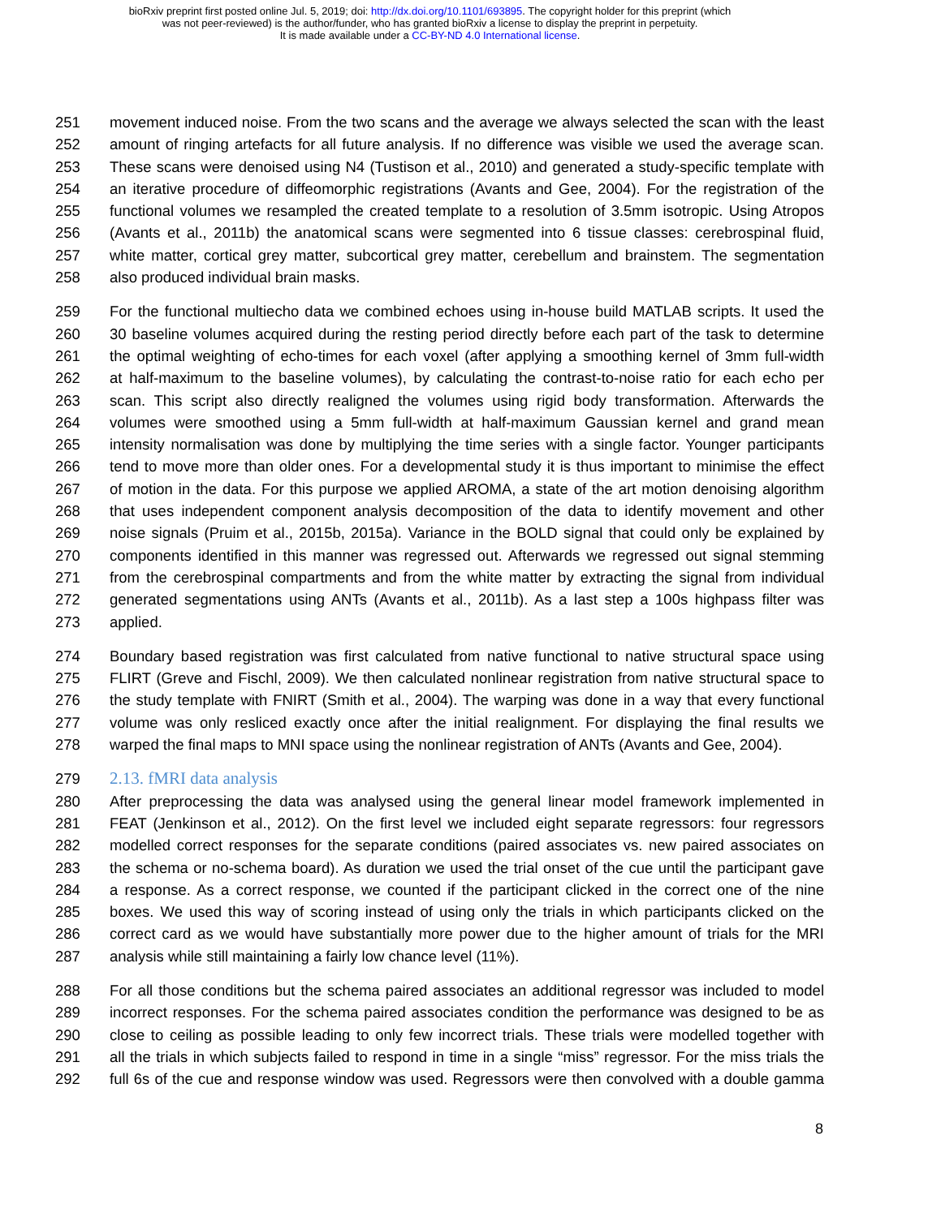bioRxiv preprint first posted online Jul. 5, 2019; doi: http://dx.doi.org/10.1101/693895. The copyright holder for this preprint (which
was not peer-reviewed) is the author/funder, who has granted bioRxiv a license to display the preprint in perpetuity.
It is made available under a CC-BY-ND 4.0 International license.
251 movement induced noise. From the two scans and the average we always selected the scan with the least
252 amount of ringing artefacts for all future analysis. If no difference was visible we used the average scan.
253 These scans were denoised using N4 (Tustison et al., 2010) and generated a study-specific template with
254 an iterative procedure of diffeomorphic registrations (Avants and Gee, 2004). For the registration of the
255 functional volumes we resampled the created template to a resolution of 3.5mm isotropic. Using Atropos
256 (Avants et al., 2011b) the anatomical scans were segmented into 6 tissue classes: cerebrospinal fluid,
257 white matter, cortical grey matter, subcortical grey matter, cerebellum and brainstem. The segmentation
258 also produced individual brain masks.
259 For the functional multiecho data we combined echoes using in-house build MATLAB scripts. It used the
260 30 baseline volumes acquired during the resting period directly before each part of the task to determine
261 the optimal weighting of echo-times for each voxel (after applying a smoothing kernel of 3mm full-width
262 at half-maximum to the baseline volumes), by calculating the contrast-to-noise ratio for each echo per
263 scan. This script also directly realigned the volumes using rigid body transformation. Afterwards the
264 volumes were smoothed using a 5mm full-width at half-maximum Gaussian kernel and grand mean
265 intensity normalisation was done by multiplying the time series with a single factor. Younger participants
266 tend to move more than older ones. For a developmental study it is thus important to minimise the effect
267 of motion in the data. For this purpose we applied AROMA, a state of the art motion denoising algorithm
268 that uses independent component analysis decomposition of the data to identify movement and other
269 noise signals (Pruim et al., 2015b, 2015a). Variance in the BOLD signal that could only be explained by
270 components identified in this manner was regressed out. Afterwards we regressed out signal stemming
271 from the cerebrospinal compartments and from the white matter by extracting the signal from individual
272 generated segmentations using ANTs (Avants et al., 2011b). As a last step a 100s highpass filter was
273 applied.
274 Boundary based registration was first calculated from native functional to native structural space using
275 FLIRT (Greve and Fischl, 2009). We then calculated nonlinear registration from native structural space to
276 the study template with FNIRT (Smith et al., 2004). The warping was done in a way that every functional
277 volume was only resliced exactly once after the initial realignment. For displaying the final results we
278 warped the final maps to MNI space using the nonlinear registration of ANTs (Avants and Gee, 2004).
279 2.13. fMRI data analysis
280 After preprocessing the data was analysed using the general linear model framework implemented in
281 FEAT (Jenkinson et al., 2012). On the first level we included eight separate regressors: four regressors
282 modelled correct responses for the separate conditions (paired associates vs. new paired associates on
283 the schema or no-schema board). As duration we used the trial onset of the cue until the participant gave
284 a response. As a correct response, we counted if the participant clicked in the correct one of the nine
285 boxes. We used this way of scoring instead of using only the trials in which participants clicked on the
286 correct card as we would have substantially more power due to the higher amount of trials for the MRI
287 analysis while still maintaining a fairly low chance level (11%).
288 For all those conditions but the schema paired associates an additional regressor was included to model
289 incorrect responses. For the schema paired associates condition the performance was designed to be as
290 close to ceiling as possible leading to only few incorrect trials. These trials were modelled together with
291 all the trials in which subjects failed to respond in time in a single “miss” regressor. For the miss trials the
292 full 6s of the cue and response window was used. Regressors were then convolved with a double gamma
8